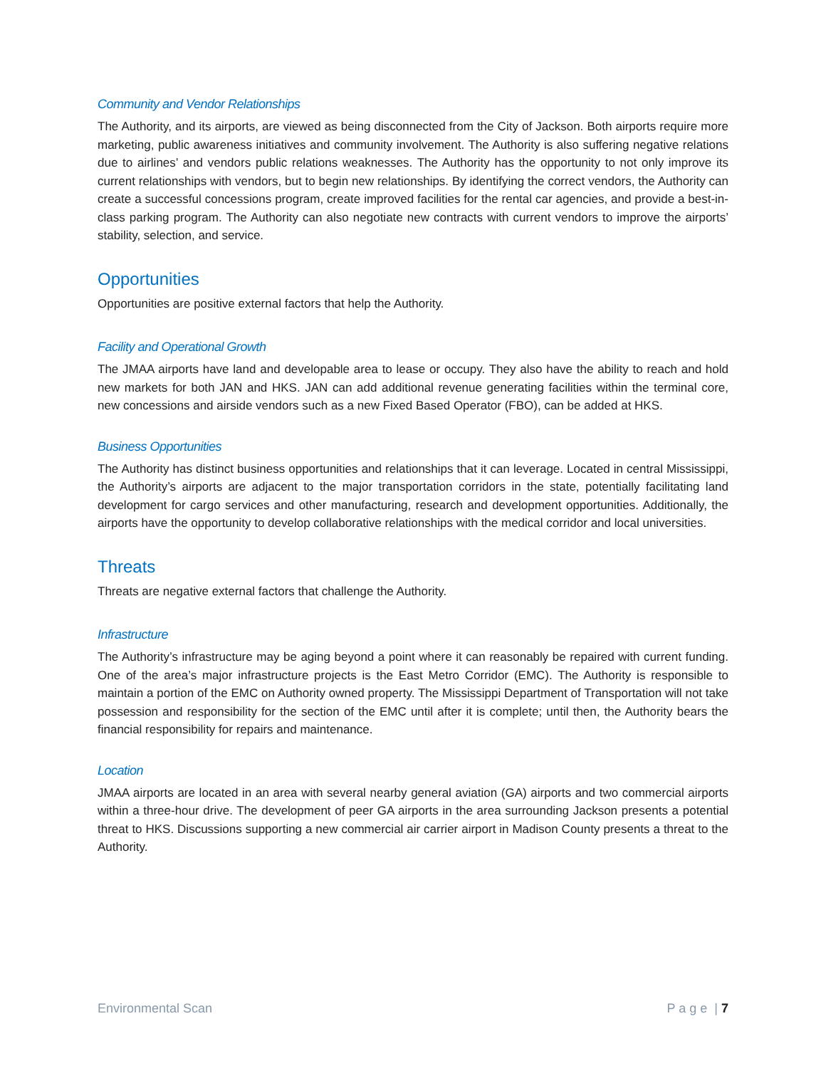Community and Vendor Relationships
The Authority, and its airports, are viewed as being disconnected from the City of Jackson. Both airports require more marketing, public awareness initiatives and community involvement. The Authority is also suffering negative relations due to airlines’ and vendors public relations weaknesses. The Authority has the opportunity to not only improve its current relationships with vendors, but to begin new relationships. By identifying the correct vendors, the Authority can create a successful concessions program, create improved facilities for the rental car agencies, and provide a best-in-class parking program. The Authority can also negotiate new contracts with current vendors to improve the airports’ stability, selection, and service.
Opportunities
Opportunities are positive external factors that help the Authority.
Facility and Operational Growth
The JMAA airports have land and developable area to lease or occupy. They also have the ability to reach and hold new markets for both JAN and HKS. JAN can add additional revenue generating facilities within the terminal core, new concessions and airside vendors such as a new Fixed Based Operator (FBO), can be added at HKS.
Business Opportunities
The Authority has distinct business opportunities and relationships that it can leverage. Located in central Mississippi, the Authority’s airports are adjacent to the major transportation corridors in the state, potentially facilitating land development for cargo services and other manufacturing, research and development opportunities. Additionally, the airports have the opportunity to develop collaborative relationships with the medical corridor and local universities.
Threats
Threats are negative external factors that challenge the Authority.
Infrastructure
The Authority’s infrastructure may be aging beyond a point where it can reasonably be repaired with current funding. One of the area’s major infrastructure projects is the East Metro Corridor (EMC). The Authority is responsible to maintain a portion of the EMC on Authority owned property. The Mississippi Department of Transportation will not take possession and responsibility for the section of the EMC until after it is complete; until then, the Authority bears the financial responsibility for repairs and maintenance.
Location
JMAA airports are located in an area with several nearby general aviation (GA) airports and two commercial airports within a three-hour drive. The development of peer GA airports in the area surrounding Jackson presents a potential threat to HKS. Discussions supporting a new commercial air carrier airport in Madison County presents a threat to the Authority.
Environmental Scan P a g e | 7